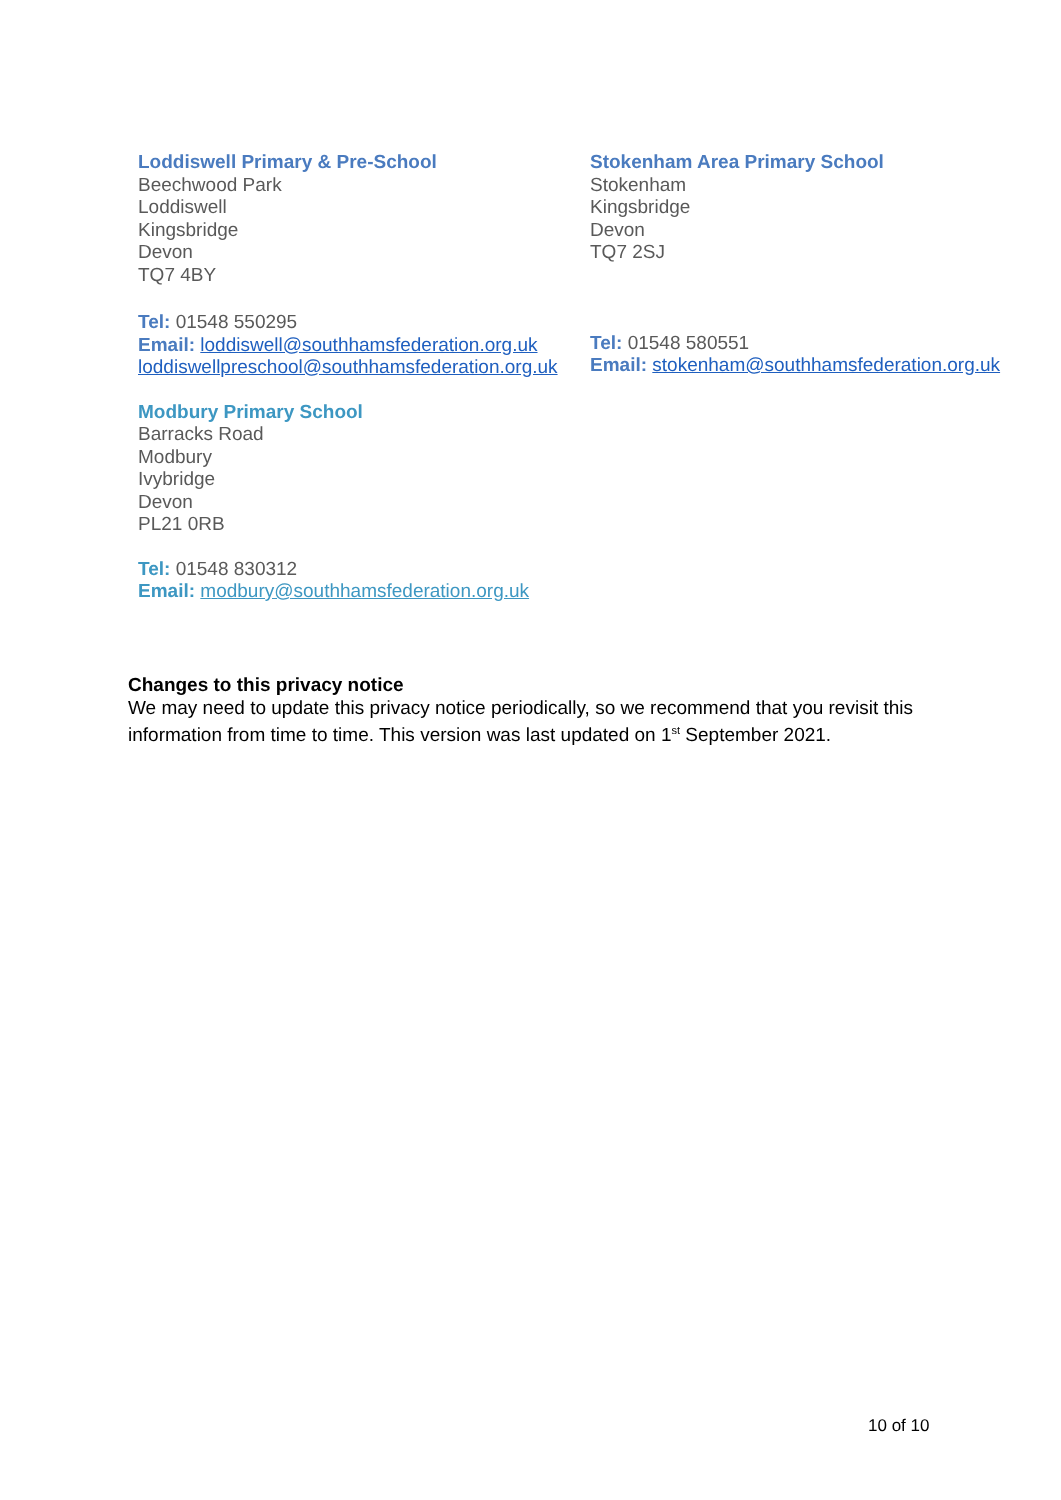Loddiswell Primary & Pre-School
Beechwood Park
Loddiswell
Kingsbridge
Devon
TQ7 4BY
Tel: 01548 550295
Email: loddiswell@southhamsfederation.org.uk
loddiswellpreschool@southhamsfederation.org.uk
Stokenham Area Primary School
Stokenham
Kingsbridge
Devon
TQ7 2SJ
Tel: 01548 580551
Email: stokenham@southhamsfederation.org.uk
Modbury Primary School
Barracks Road
Modbury
Ivybridge
Devon
PL21 0RB
Tel: 01548 830312
Email: modbury@southhamsfederation.org.uk
Changes to this privacy notice
We may need to update this privacy notice periodically, so we recommend that you revisit this information from time to time. This version was last updated on 1<sup>st</sup> September 2021.
10 of 10